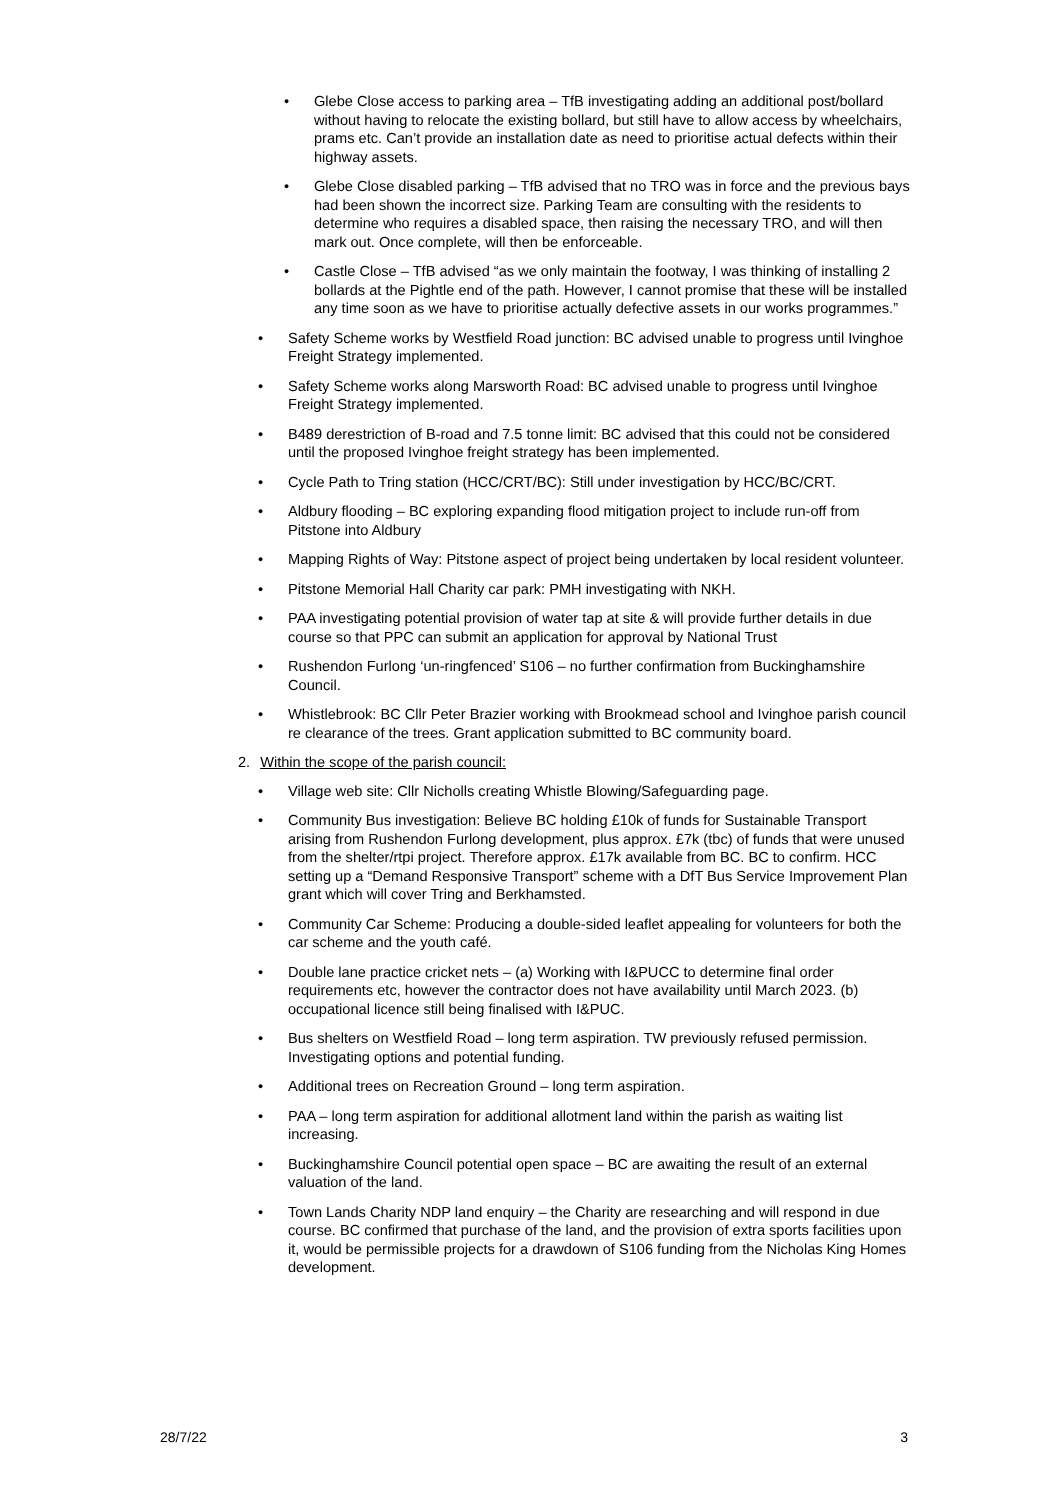• Glebe Close access to parking area – TfB investigating adding an additional post/bollard without having to relocate the existing bollard, but still have to allow access by wheelchairs, prams etc. Can’t provide an installation date as need to prioritise actual defects within their highway assets.
• Glebe Close disabled parking – TfB advised that no TRO was in force and the previous bays had been shown the incorrect size. Parking Team are consulting with the residents to determine who requires a disabled space, then raising the necessary TRO, and will then mark out. Once complete, will then be enforceable.
• Castle Close – TfB advised “as we only maintain the footway, I was thinking of installing 2 bollards at the Pightle end of the path. However, I cannot promise that these will be installed any time soon as we have to prioritise actually defective assets in our works programmes.”
• Safety Scheme works by Westfield Road junction: BC advised unable to progress until Ivinghoe Freight Strategy implemented.
• Safety Scheme works along Marsworth Road: BC advised unable to progress until Ivinghoe Freight Strategy implemented.
• B489 derestriction of B-road and 7.5 tonne limit: BC advised that this could not be considered until the proposed Ivinghoe freight strategy has been implemented.
• Cycle Path to Tring station (HCC/CRT/BC): Still under investigation by HCC/BC/CRT.
• Aldbury flooding – BC exploring expanding flood mitigation project to include run-off from Pitstone into Aldbury
• Mapping Rights of Way: Pitstone aspect of project being undertaken by local resident volunteer.
• Pitstone Memorial Hall Charity car park: PMH investigating with NKH.
• PAA investigating potential provision of water tap at site & will provide further details in due course so that PPC can submit an application for approval by National Trust
• Rushendon Furlong ‘un-ringfenced’ S106 – no further confirmation from Buckinghamshire Council.
• Whistlebrook: BC Cllr Peter Brazier working with Brookmead school and Ivinghoe parish council re clearance of the trees. Grant application submitted to BC community board.
2. Within the scope of the parish council:
• Village web site: Cllr Nicholls creating Whistle Blowing/Safeguarding page.
• Community Bus investigation: Believe BC holding £10k of funds for Sustainable Transport arising from Rushendon Furlong development, plus approx. £7k (tbc) of funds that were unused from the shelter/rtpi project. Therefore approx. £17k available from BC. BC to confirm. HCC setting up a “Demand Responsive Transport” scheme with a DfT Bus Service Improvement Plan grant which will cover Tring and Berkhamsted.
• Community Car Scheme: Producing a double-sided leaflet appealing for volunteers for both the car scheme and the youth café.
• Double lane practice cricket nets – (a) Working with I&PUCC to determine final order requirements etc, however the contractor does not have availability until March 2023. (b) occupational licence still being finalised with I&PUC.
• Bus shelters on Westfield Road – long term aspiration. TW previously refused permission. Investigating options and potential funding.
• Additional trees on Recreation Ground – long term aspiration.
• PAA – long term aspiration for additional allotment land within the parish as waiting list increasing.
• Buckinghamshire Council potential open space – BC are awaiting the result of an external valuation of the land.
• Town Lands Charity NDP land enquiry – the Charity are researching and will respond in due course. BC confirmed that purchase of the land, and the provision of extra sports facilities upon it, would be permissible projects for a drawdown of S106 funding from the Nicholas King Homes development.
28/7/22 3